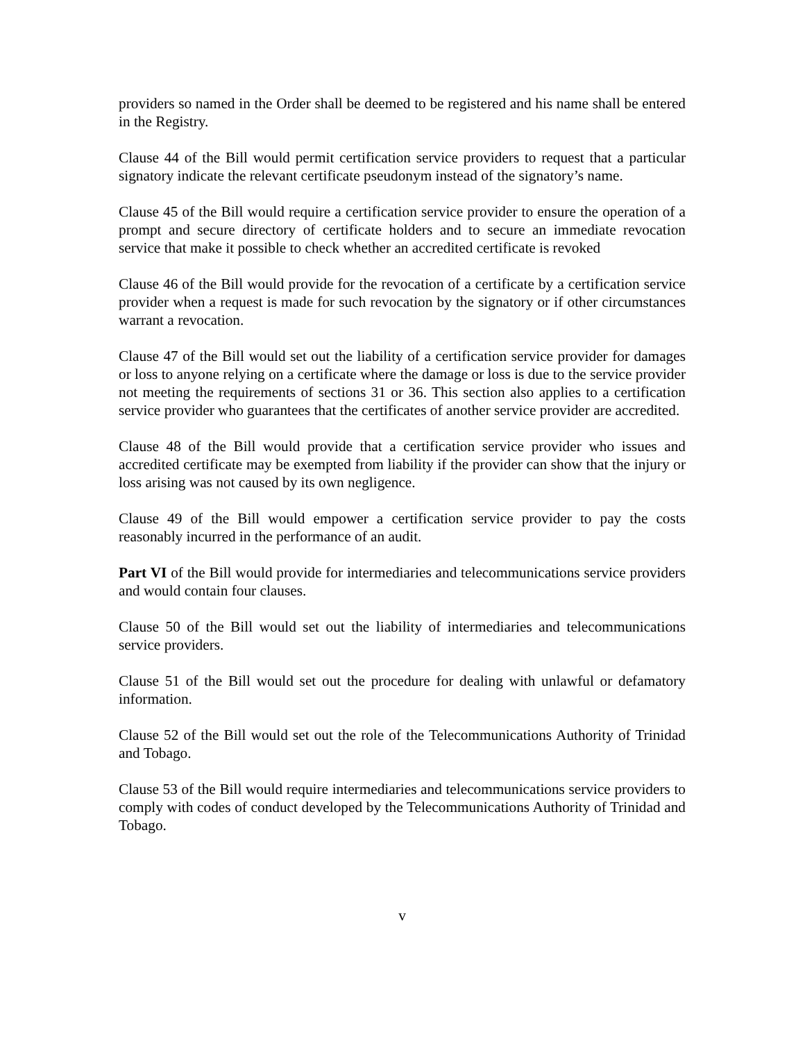providers so named in the Order shall be deemed to be registered and his name shall be entered in the Registry.
Clause 44 of the Bill would permit certification service providers to request that a particular signatory indicate the relevant certificate pseudonym instead of the signatory’s name.
Clause 45 of the Bill would require a certification service provider to ensure the operation of a prompt and secure directory of certificate holders and to secure an immediate revocation service that make it possible to check whether an accredited certificate is revoked
Clause 46 of the Bill would provide for the revocation of a certificate by a certification service provider when a request is made for such revocation by the signatory or if other circumstances warrant a revocation.
Clause 47 of the Bill would set out the liability of a certification service provider for damages or loss to anyone relying on a certificate where the damage or loss is due to the service provider not meeting the requirements of sections 31 or 36. This section also applies to a certification service provider who guarantees that the certificates of another service provider are accredited.
Clause 48 of the Bill would provide that a certification service provider who issues and accredited certificate may be exempted from liability if the provider can show that the injury or loss arising was not caused by its own negligence.
Clause 49 of the Bill would empower a certification service provider to pay the costs reasonably incurred in the performance of an audit.
Part VI of the Bill would provide for intermediaries and telecommunications service providers and would contain four clauses.
Clause 50 of the Bill would set out the liability of intermediaries and telecommunications service providers.
Clause 51 of the Bill would set out the procedure for dealing with unlawful or defamatory information.
Clause 52 of the Bill would set out the role of the Telecommunications Authority of Trinidad and Tobago.
Clause 53 of the Bill would require intermediaries and telecommunications service providers to comply with codes of conduct developed by the Telecommunications Authority of Trinidad and Tobago.
v